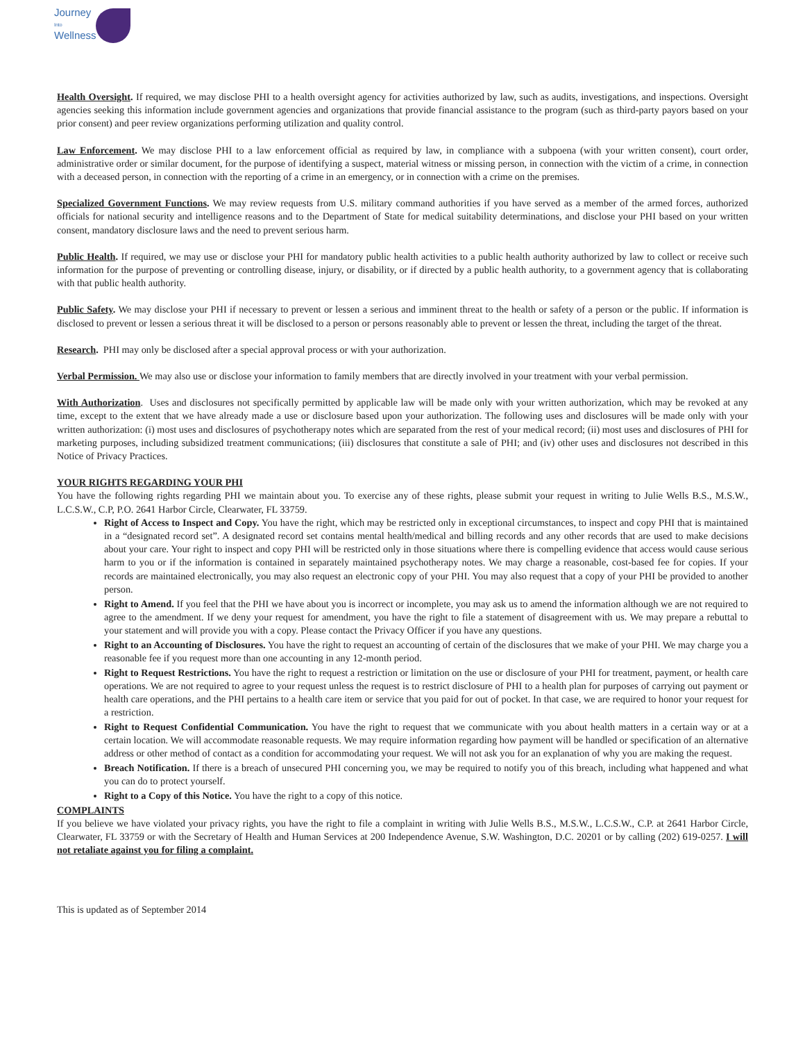Journey
Into
Wellness
Health Oversight. If required, we may disclose PHI to a health oversight agency for activities authorized by law, such as audits, investigations, and inspections. Oversight agencies seeking this information include government agencies and organizations that provide financial assistance to the program (such as third-party payors based on your prior consent) and peer review organizations performing utilization and quality control.
Law Enforcement. We may disclose PHI to a law enforcement official as required by law, in compliance with a subpoena (with your written consent), court order, administrative order or similar document, for the purpose of identifying a suspect, material witness or missing person, in connection with the victim of a crime, in connection with a deceased person, in connection with the reporting of a crime in an emergency, or in connection with a crime on the premises.
Specialized Government Functions. We may review requests from U.S. military command authorities if you have served as a member of the armed forces, authorized officials for national security and intelligence reasons and to the Department of State for medical suitability determinations, and disclose your PHI based on your written consent, mandatory disclosure laws and the need to prevent serious harm.
Public Health. If required, we may use or disclose your PHI for mandatory public health activities to a public health authority authorized by law to collect or receive such information for the purpose of preventing or controlling disease, injury, or disability, or if directed by a public health authority, to a government agency that is collaborating with that public health authority.
Public Safety. We may disclose your PHI if necessary to prevent or lessen a serious and imminent threat to the health or safety of a person or the public. If information is disclosed to prevent or lessen a serious threat it will be disclosed to a person or persons reasonably able to prevent or lessen the threat, including the target of the threat.
Research. PHI may only be disclosed after a special approval process or with your authorization.
Verbal Permission. We may also use or disclose your information to family members that are directly involved in your treatment with your verbal permission.
With Authorization. Uses and disclosures not specifically permitted by applicable law will be made only with your written authorization, which may be revoked at any time, except to the extent that we have already made a use or disclosure based upon your authorization. The following uses and disclosures will be made only with your written authorization: (i) most uses and disclosures of psychotherapy notes which are separated from the rest of your medical record; (ii) most uses and disclosures of PHI for marketing purposes, including subsidized treatment communications; (iii) disclosures that constitute a sale of PHI; and (iv) other uses and disclosures not described in this Notice of Privacy Practices.
YOUR RIGHTS REGARDING YOUR PHI
You have the following rights regarding PHI we maintain about you. To exercise any of these rights, please submit your request in writing to Julie Wells B.S., M.S.W., L.C.S.W., C.P, P.O. 2641 Harbor Circle, Clearwater, FL 33759.
Right of Access to Inspect and Copy. You have the right, which may be restricted only in exceptional circumstances, to inspect and copy PHI that is maintained in a “designated record set”. A designated record set contains mental health/medical and billing records and any other records that are used to make decisions about your care. Your right to inspect and copy PHI will be restricted only in those situations where there is compelling evidence that access would cause serious harm to you or if the information is contained in separately maintained psychotherapy notes. We may charge a reasonable, cost-based fee for copies. If your records are maintained electronically, you may also request an electronic copy of your PHI. You may also request that a copy of your PHI be provided to another person.
Right to Amend. If you feel that the PHI we have about you is incorrect or incomplete, you may ask us to amend the information although we are not required to agree to the amendment. If we deny your request for amendment, you have the right to file a statement of disagreement with us. We may prepare a rebuttal to your statement and will provide you with a copy. Please contact the Privacy Officer if you have any questions.
Right to an Accounting of Disclosures. You have the right to request an accounting of certain of the disclosures that we make of your PHI. We may charge you a reasonable fee if you request more than one accounting in any 12-month period.
Right to Request Restrictions. You have the right to request a restriction or limitation on the use or disclosure of your PHI for treatment, payment, or health care operations. We are not required to agree to your request unless the request is to restrict disclosure of PHI to a health plan for purposes of carrying out payment or health care operations, and the PHI pertains to a health care item or service that you paid for out of pocket. In that case, we are required to honor your request for a restriction.
Right to Request Confidential Communication. You have the right to request that we communicate with you about health matters in a certain way or at a certain location. We will accommodate reasonable requests. We may require information regarding how payment will be handled or specification of an alternative address or other method of contact as a condition for accommodating your request. We will not ask you for an explanation of why you are making the request.
Breach Notification. If there is a breach of unsecured PHI concerning you, we may be required to notify you of this breach, including what happened and what you can do to protect yourself.
Right to a Copy of this Notice. You have the right to a copy of this notice.
COMPLAINTS
If you believe we have violated your privacy rights, you have the right to file a complaint in writing with Julie Wells B.S., M.S.W., L.C.S.W., C.P. at 2641 Harbor Circle, Clearwater, FL 33759 or with the Secretary of Health and Human Services at 200 Independence Avenue, S.W. Washington, D.C. 20201 or by calling (202) 619-0257. I will not retaliate against you for filing a complaint.
This is updated as of September 2014